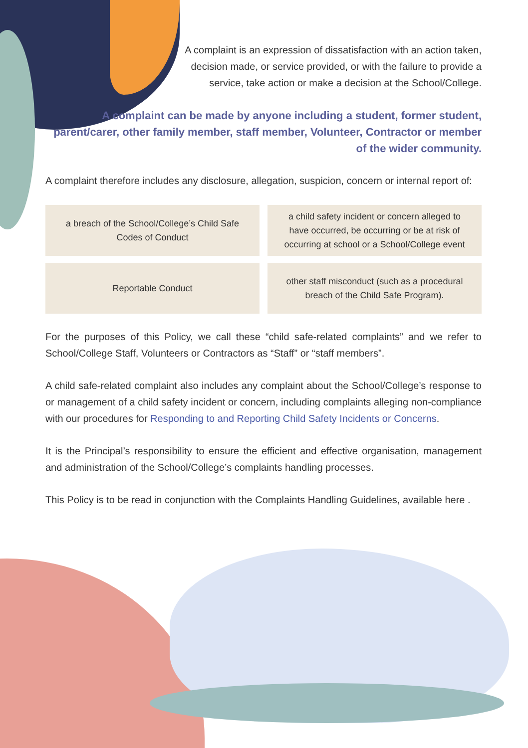A complaint is an expression of dissatisfaction with an action taken, decision made, or service provided, or with the failure to provide a service, take action or make a decision at the School/College.
A complaint can be made by anyone including a student, former student, parent/carer, other family member, staff member, Volunteer, Contractor or member of the wider community.
A complaint therefore includes any disclosure, allegation, suspicion, concern or internal report of:
| a breach of the School/College’s Child Safe Codes of Conduct | a child safety incident or concern alleged to have occurred, be occurring or be at risk of occurring at school or a School/College event |
| Reportable Conduct | other staff misconduct (such as a procedural breach of the Child Safe Program). |
For the purposes of this Policy, we call these “child safe-related complaints” and we refer to School/College Staff, Volunteers or Contractors as “Staff” or “staff members”.
A child safe-related complaint also includes any complaint about the School/College’s response to or management of a child safety incident or concern, including complaints alleging non-compliance with our procedures for Responding to and Reporting Child Safety Incidents or Concerns.
It is the Principal’s responsibility to ensure the efficient and effective organisation, management and administration of the School/College’s complaints handling processes.
This Policy is to be read in conjunction with the Complaints Handling Guidelines, available here .